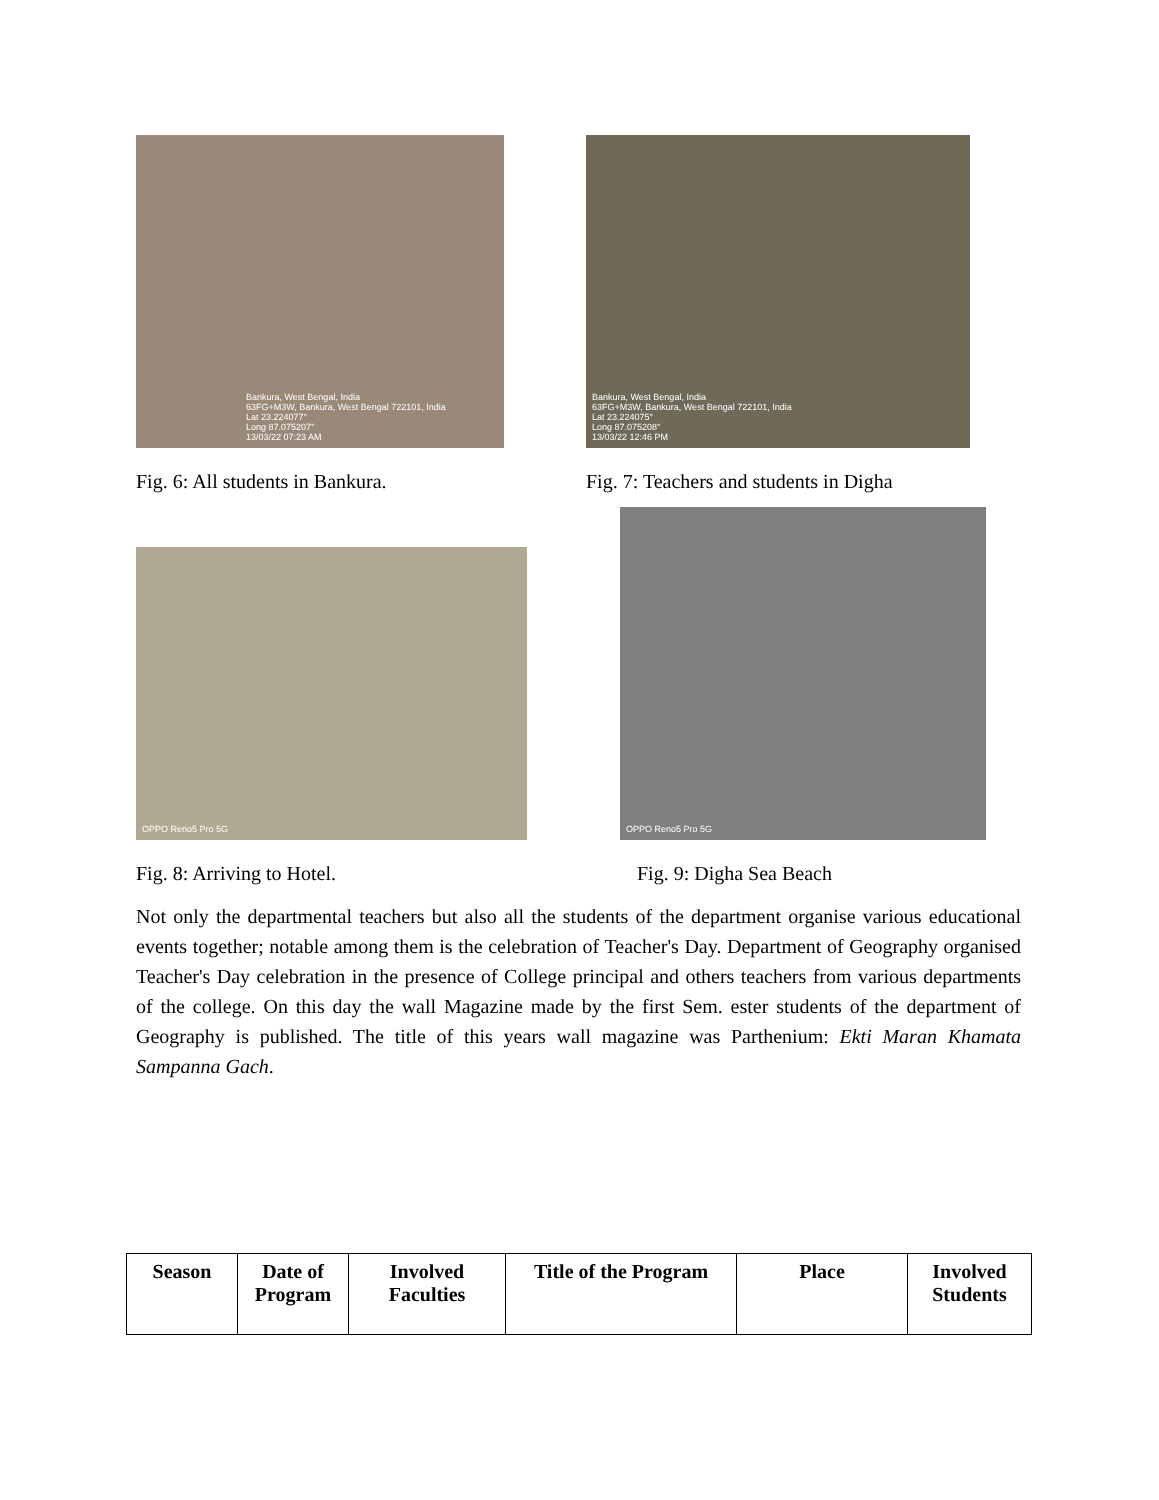Bankura, West Bengal, India
63FG+M3W, Bankura, West Bengal 722101, India
Lat 23.224077°
Long 87.075207°
13/03/22 07:23 AM
Bankura, West Bengal, India
63FG+M3W, Bankura, West Bengal 722101, India
Lat 23.224075°
Long 87.075208°
13/03/22 12:46 PM
Fig. 6: All students in Bankura. Fig. 7: Teachers and students in Digha
OPPO Reno5 Pro 5G
OPPO Reno5 Pro 5G
Fig. 8: Arriving to Hotel. Fig. 9: Digha Sea Beach
Not only the departmental teachers but also all the students of the department organise various educational events together; notable among them is the celebration of Teacher's Day. Department of Geography organised Teacher's Day celebration in the presence of College principal and others teachers from various departments of the college. On this day the wall Magazine made by the first Sem. ester students of the department of Geography is published. The title of this years wall magazine was Parthenium: Ekti Maran Khamata Sampanna Gach.
| Season | Date of Program | Involved Faculties | Title of the Program | Place | Involved Students |
| --- | --- | --- | --- | --- | --- |